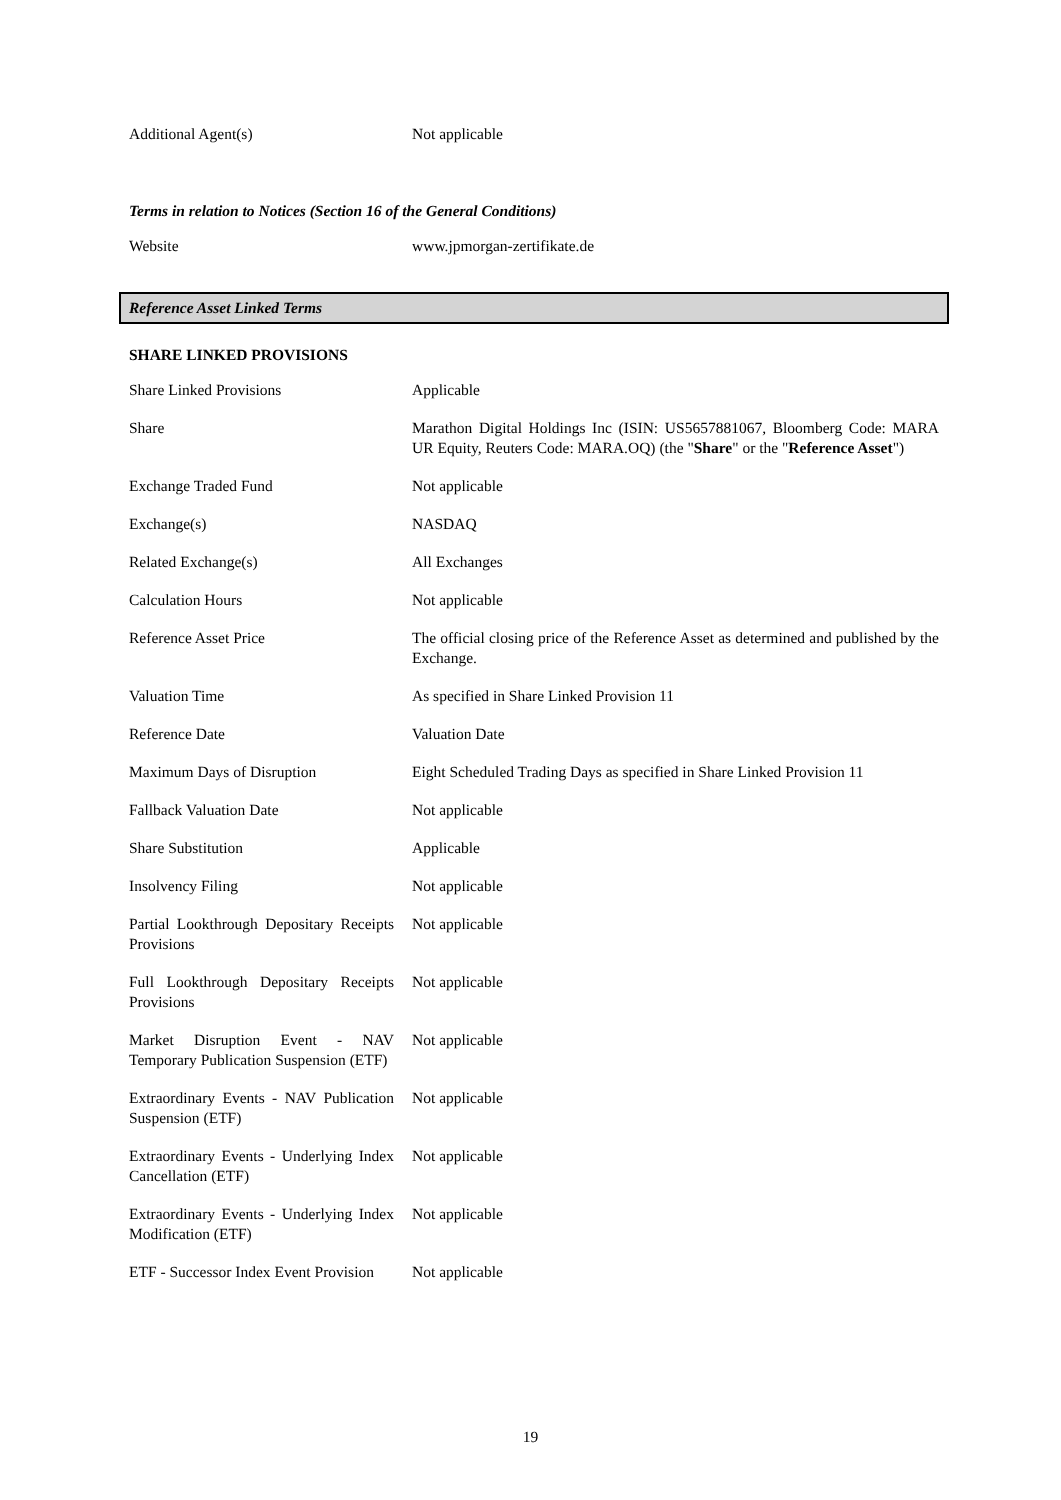| Additional Agent(s) | Not applicable |
Terms in relation to Notices (Section 16 of the General Conditions)
| Website | www.jpmorgan-zertifikate.de |
Reference Asset Linked Terms
SHARE LINKED PROVISIONS
| Share Linked Provisions | Applicable |
| Share | Marathon Digital Holdings Inc (ISIN: US5657881067, Bloomberg Code: MARA UR Equity, Reuters Code: MARA.OQ) (the " Share " or the " Reference Asset ") |
| Exchange Traded Fund | Not applicable |
| Exchange(s) | NASDAQ |
| Related Exchange(s) | All Exchanges |
| Calculation Hours | Not applicable |
| Reference Asset Price | The official closing price of the Reference Asset as determined and published by the Exchange. |
| Valuation Time | As specified in Share Linked Provision 11 |
| Reference Date | Valuation Date |
| Maximum Days of Disruption | Eight Scheduled Trading Days as specified in Share Linked Provision 11 |
| Fallback Valuation Date | Not applicable |
| Share Substitution | Applicable |
| Insolvency Filing | Not applicable |
| Partial Lookthrough Depositary Receipts Provisions | Not applicable |
| Full Lookthrough Depositary Receipts Provisions | Not applicable |
| Market Disruption Event - NAV Temporary Publication Suspension (ETF) | Not applicable |
| Extraordinary Events - NAV Publication Suspension (ETF) | Not applicable |
| Extraordinary Events - Underlying Index Cancellation (ETF) | Not applicable |
| Extraordinary Events - Underlying Index Modification (ETF) | Not applicable |
| ETF - Successor Index Event Provision | Not applicable |
19